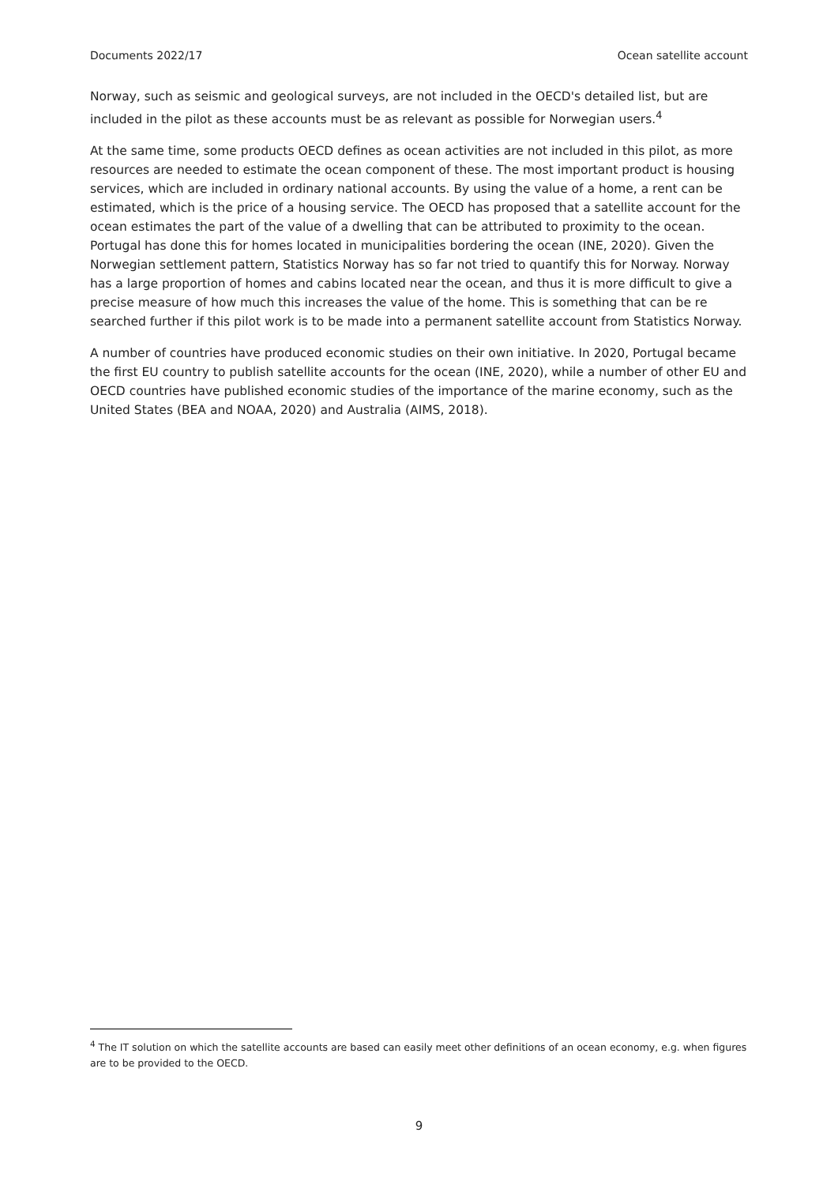Documents 2022/17 Ocean satellite account
Norway, such as seismic and geological surveys, are not included in the OECD's detailed list, but are included in the pilot as these accounts must be as relevant as possible for Norwegian users.<sup>4</sup>
At the same time, some products OECD defines as ocean activities are not included in this pilot, as more resources are needed to estimate the ocean component of these. The most important product is housing services, which are included in ordinary national accounts. By using the value of a home, a rent can be estimated, which is the price of a housing service. The OECD has proposed that a satellite account for the ocean estimates the part of the value of a dwelling that can be attributed to proximity to the ocean. Portugal has done this for homes located in municipalities bordering the ocean (INE, 2020). Given the Norwegian settlement pattern, Statistics Norway has so far not tried to quantify this for Norway. Norway has a large proportion of homes and cabins located near the ocean, and thus it is more difficult to give a precise measure of how much this increases the value of the home. This is something that can be re searched further if this pilot work is to be made into a permanent satellite account from Statistics Norway.
A number of countries have produced economic studies on their own initiative. In 2020, Portugal became the first EU country to publish satellite accounts for the ocean (INE, 2020), while a number of other EU and OECD countries have published economic studies of the importance of the marine economy, such as the United States (BEA and NOAA, 2020) and Australia (AIMS, 2018).
<sup>4</sup> The IT solution on which the satellite accounts are based can easily meet other definitions of an ocean economy, e.g. when figures are to be provided to the OECD.
9